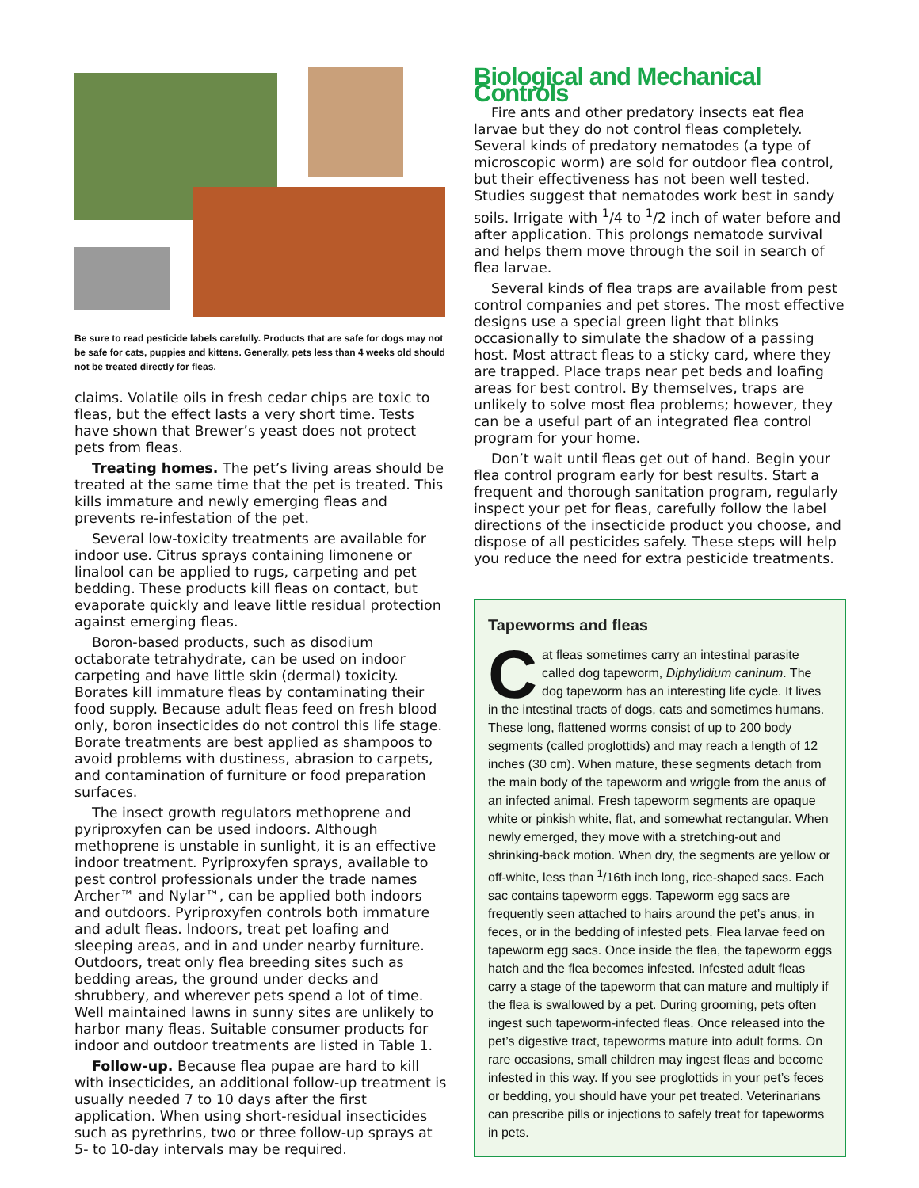Be sure to read pesticide labels carefully. Products that are safe for dogs may not be safe for cats, puppies and kittens. Generally, pets less than 4 weeks old should not be treated directly for fleas.
claims. Volatile oils in fresh cedar chips are toxic to fleas, but the effect lasts a very short time. Tests have shown that Brewer’s yeast does not protect pets from fleas.
Treating homes. The pet’s living areas should be treated at the same time that the pet is treated. This kills immature and newly emerging fleas and prevents re-infestation of the pet.
Several low-toxicity treatments are available for indoor use. Citrus sprays containing limonene or linalool can be applied to rugs, carpeting and pet bedding. These products kill fleas on contact, but evaporate quickly and leave little residual protection against emerging fleas.
Boron-based products, such as disodium octaborate tetrahydrate, can be used on indoor carpeting and have little skin (dermal) toxicity. Borates kill immature fleas by contaminating their food supply. Because adult fleas feed on fresh blood only, boron insecticides do not control this life stage. Borate treatments are best applied as shampoos to avoid problems with dustiness, abrasion to carpets, and contamination of furniture or food preparation surfaces.
The insect growth regulators methoprene and pyriproxyfen can be used indoors. Although methoprene is unstable in sunlight, it is an effective indoor treatment. Pyriproxyfen sprays, available to pest control professionals under the trade names Archer™ and Nylar™, can be applied both indoors and outdoors. Pyriproxyfen controls both immature and adult fleas. Indoors, treat pet loafing and sleeping areas, and in and under nearby furniture. Outdoors, treat only flea breeding sites such as bedding areas, the ground under decks and shrubbery, and wherever pets spend a lot of time. Well maintained lawns in sunny sites are unlikely to harbor many fleas. Suitable consumer products for indoor and outdoor treatments are listed in Table 1.
Follow-up. Because flea pupae are hard to kill with insecticides, an additional follow-up treatment is usually needed 7 to 10 days after the first application. When using short-residual insecticides such as pyrethrins, two or three follow-up sprays at 5- to 10-day intervals may be required.
Biological and Mechanical Controls
Fire ants and other predatory insects eat flea larvae but they do not control fleas completely. Several kinds of predatory nematodes (a type of microscopic worm) are sold for outdoor flea control, but their effectiveness has not been well tested. Studies suggest that nematodes work best in sandy soils. Irrigate with <sup>1</sup>/4 to <sup>1</sup>/2 inch of water before and after application. This prolongs nematode survival and helps them move through the soil in search of flea larvae.
Several kinds of flea traps are available from pest control companies and pet stores. The most effective designs use a special green light that blinks occasionally to simulate the shadow of a passing host. Most attract fleas to a sticky card, where they are trapped. Place traps near pet beds and loafing areas for best control. By themselves, traps are unlikely to solve most flea problems; however, they can be a useful part of an integrated flea control program for your home.
Don’t wait until fleas get out of hand. Begin your flea control program early for best results. Start a frequent and thorough sanitation program, regularly inspect your pet for fleas, carefully follow the label directions of the insecticide product you choose, and dispose of all pesticides safely. These steps will help you reduce the need for extra pesticide treatments.
Tapeworms and fleas
Cat fleas sometimes carry an intestinal parasite called dog tapeworm, Diphylidium caninum. The dog tapeworm has an interesting life cycle. It lives in the intestinal tracts of dogs, cats and sometimes humans. These long, flattened worms consist of up to 200 body segments (called proglottids) and may reach a length of 12 inches (30 cm). When mature, these segments detach from the main body of the tapeworm and wriggle from the anus of an infected animal. Fresh tapeworm segments are opaque white or pinkish white, flat, and somewhat rectangular. When newly emerged, they move with a stretching-out and shrinking-back motion. When dry, the segments are yellow or off-white, less than <sup>1</sup>/16th inch long, rice-shaped sacs. Each sac contains tapeworm eggs. Tapeworm egg sacs are frequently seen attached to hairs around the pet’s anus, in feces, or in the bedding of infested pets. Flea larvae feed on tapeworm egg sacs. Once inside the flea, the tapeworm eggs hatch and the flea becomes infested. Infested adult fleas carry a stage of the tapeworm that can mature and multiply if the flea is swallowed by a pet. During grooming, pets often ingest such tapeworm-infected fleas. Once released into the pet’s digestive tract, tapeworms mature into adult forms. On rare occasions, small children may ingest fleas and become infested in this way. If you see proglottids in your pet’s feces or bedding, you should have your pet treated. Veterinarians can prescribe pills or injections to safely treat for tapeworms in pets.